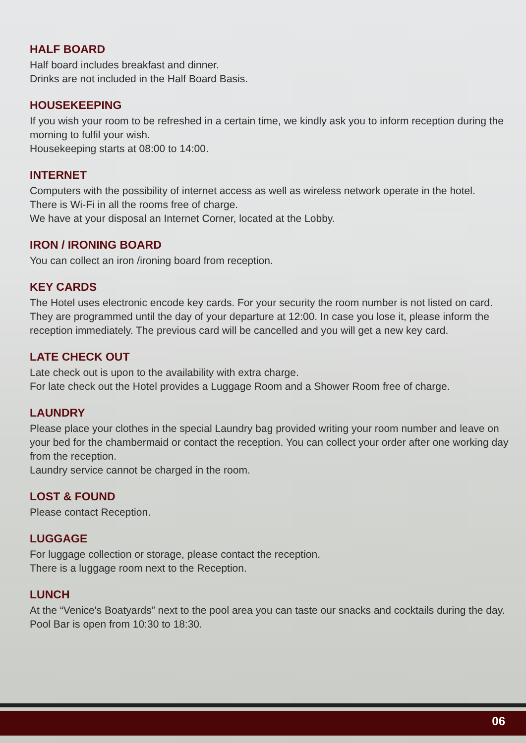HALF BOARD
Half board includes breakfast and dinner.
Drinks are not included in the Half Board Basis.
HOUSEKEEPING
If you wish your room to be refreshed in a certain time, we kindly ask you to inform reception during the morning to fulfil your wish.
Housekeeping starts at 08:00 to 14:00.
INTERNET
Computers with the possibility of internet access as well as wireless network operate in the hotel.
There is Wi-Fi in all the rooms free of charge.
We have at your disposal an Internet Corner, located at the Lobby.
IRON / IRONING BOARD
You can collect an iron /ironing board from reception.
KEY CARDS
The Hotel uses electronic encode key cards. For your security the room number is not listed on card. They are programmed until the day of your departure at 12:00. In case you lose it, please inform the reception immediately. The previous card will be cancelled and you will get a new key card.
LATE CHECK OUT
Late check out is upon to the availability with extra charge.
For late check out the Hotel provides a Luggage Room and a Shower Room free of charge.
LAUNDRY
Please place your clothes in the special Laundry bag provided writing your room number and leave on your bed for the chambermaid or contact the reception. You can collect your order after one working day from the reception.
Laundry service cannot be charged in the room.
LOST & FOUND
Please contact Reception.
LUGGAGE
For luggage collection or storage, please contact the reception.
There is a luggage room next to the Reception.
LUNCH
At the “Venice's Boatyards” next to the pool area you can taste our snacks and cocktails during the day. Pool Bar is open from 10:30 to 18:30.
06